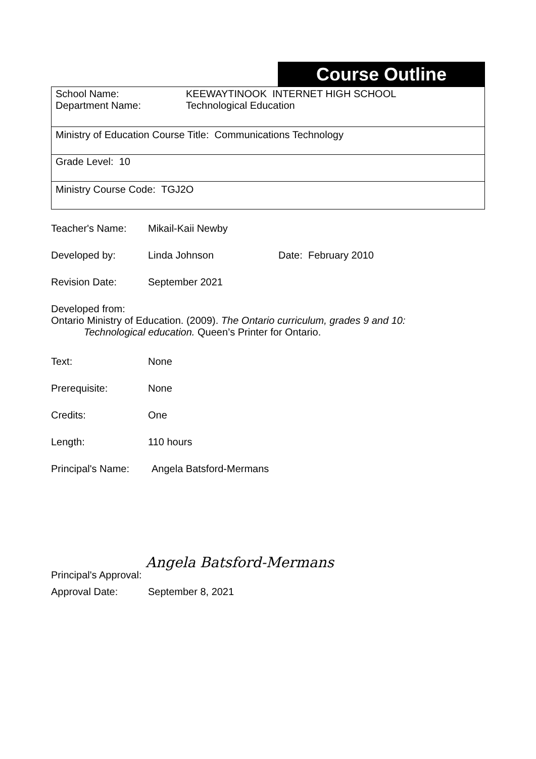Course Outline
| School Name: Department Name: KEEWAYTINOOK INTERNET HIGH SCHOOL Technological Education |
| Ministry of Education Course Title: Communications Technology |
| Grade Level: 10 |
| Ministry Course Code: TGJ2O |
Teacher's Name: Mikail-Kaii Newby
Developed by: Linda Johnson Date: February 2010
Revision Date: September 2021
Developed from:
Ontario Ministry of Education. (2009). The Ontario curriculum, grades 9 and 10:
Technological education. Queen’s Printer for Ontario.
Text: None
Prerequisite: None
Credits: One
Length: 110 hours
Principal's Name: Angela Batsford-Mermans
Principal's Approval: Angela Batsford-Mermans
Approval Date: September 8, 2021